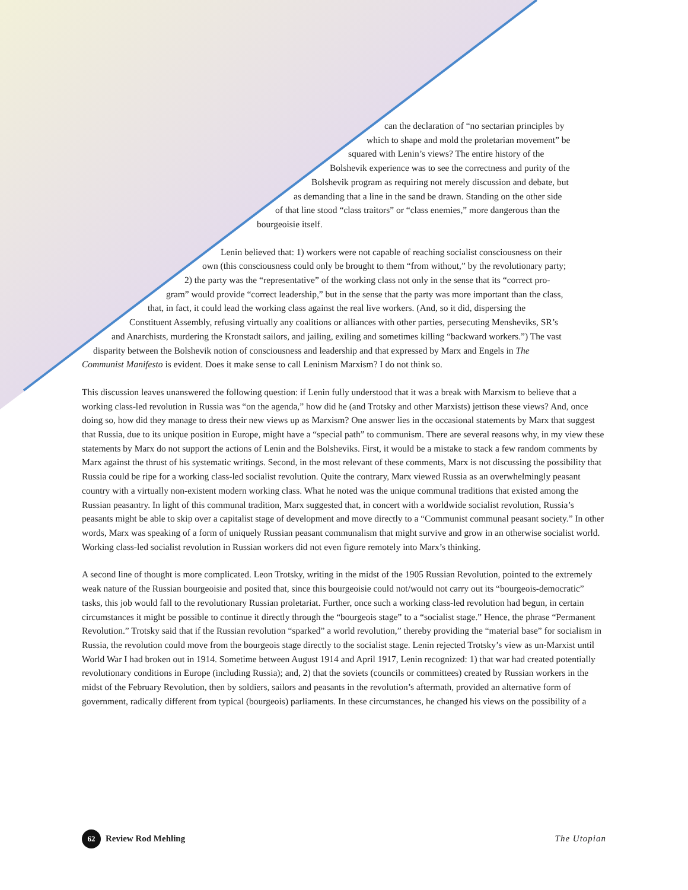can the declaration of “no sectarian principles by
which to shape and mold the proletarian movement” be
squared with Lenin’s views? The entire history of the
Bolshevik experience was to see the correctness and purity of the
Bolshevik program as requiring not merely discussion and debate, but
as demanding that a line in the sand be drawn. Standing on the other side
of that line stood “class traitors” or “class enemies,” more dangerous than the
bourgeoisie itself.
Lenin believed that: 1) workers were not capable of reaching socialist consciousness on their
own (this consciousness could only be brought to them “from without,” by the revolutionary party;
2) the party was the “representative” of the working class not only in the sense that its “correct pro-
gram” would provide “correct leadership,” but in the sense that the party was more important than the class,
that, in fact, it could lead the working class against the real live workers. (And, so it did, dispersing the
Constituent Assembly, refusing virtually any coalitions or alliances with other parties, persecuting Mensheviks, SR’s
and Anarchists, murdering the Kronstadt sailors, and jailing, exiling and sometimes killing “backward workers.”) The vast
disparity between the Bolshevik notion of consciousness and leadership and that expressed by Marx and Engels in The
Communist Manifesto is evident. Does it make sense to call Leninism Marxism? I do not think so.
This discussion leaves unanswered the following question: if Lenin fully understood that it was a break with Marxism to believe that a working class-led revolution in Russia was “on the agenda,” how did he (and Trotsky and other Marxists) jettison these views? And, once doing so, how did they manage to dress their new views up as Marxism? One answer lies in the occasional statements by Marx that suggest that Russia, due to its unique position in Europe, might have a “special path” to communism. There are several reasons why, in my view these statements by Marx do not support the actions of Lenin and the Bolsheviks. First, it would be a mistake to stack a few random comments by Marx against the thrust of his systematic writings. Second, in the most relevant of these comments, Marx is not discussing the possibility that Russia could be ripe for a working class-led socialist revolution. Quite the contrary, Marx viewed Russia as an overwhelmingly peasant country with a virtually non-existent modern working class. What he noted was the unique communal traditions that existed among the Russian peasantry. In light of this communal tradition, Marx suggested that, in concert with a worldwide socialist revolution, Russia’s peasants might be able to skip over a capitalist stage of development and move directly to a “Communist communal peasant society.” In other words, Marx was speaking of a form of uniquely Russian peasant communalism that might survive and grow in an otherwise socialist world. Working class-led socialist revolution in Russian workers did not even figure remotely into Marx’s thinking.
A second line of thought is more complicated. Leon Trotsky, writing in the midst of the 1905 Russian Revolution, pointed to the extremely weak nature of the Russian bourgeoisie and posited that, since this bourgeoisie could not/would not carry out its “bourgeois-democratic” tasks, this job would fall to the revolutionary Russian proletariat. Further, once such a working class-led revolution had begun, in certain circumstances it might be possible to continue it directly through the “bourgeois stage” to a “socialist stage.” Hence, the phrase “Permanent Revolution.” Trotsky said that if the Russian revolution “sparked” a world revolution,” thereby providing the “material base” for socialism in Russia, the revolution could move from the bourgeois stage directly to the socialist stage. Lenin rejected Trotsky’s view as un-Marxist until World War I had broken out in 1914. Sometime between August 1914 and April 1917, Lenin recognized: 1) that war had created potentially revolutionary conditions in Europe (including Russia); and, 2) that the soviets (councils or committees) created by Russian workers in the midst of the February Revolution, then by soldiers, sailors and peasants in the revolution’s aftermath, provided an alternative form of government, radically different from typical (bourgeois) parliaments. In these circumstances, he changed his views on the possibility of a
62 Review Rod Mehling The Utopian